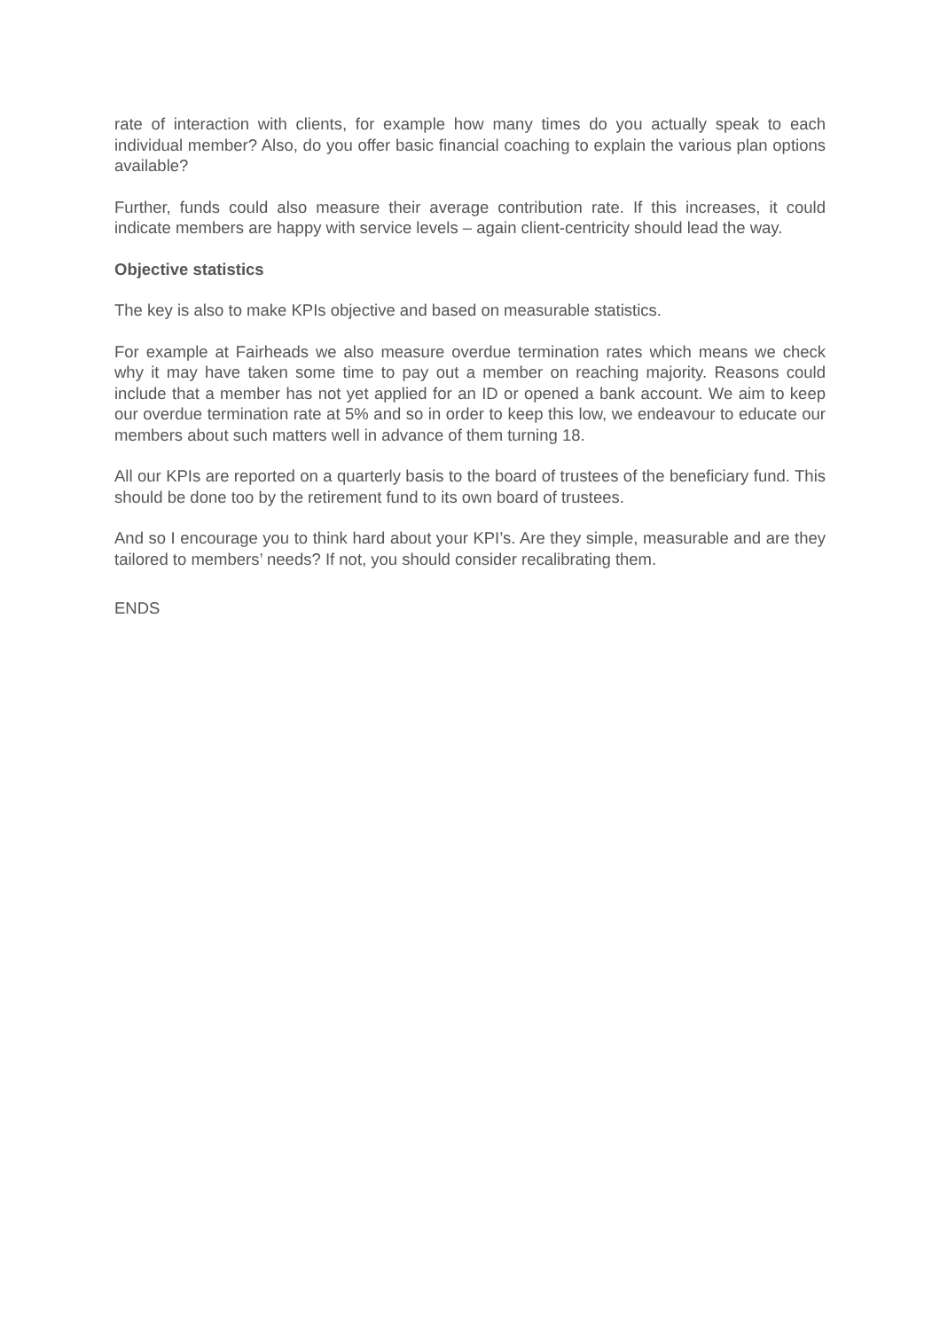rate of interaction with clients, for example how many times do you actually speak to each individual member? Also, do you offer basic financial coaching to explain the various plan options available?
Further, funds could also measure their average contribution rate. If this increases, it could indicate members are happy with service levels – again client-centricity should lead the way.
Objective statistics
The key is also to make KPIs objective and based on measurable statistics.
For example at Fairheads we also measure overdue termination rates which means we check why it may have taken some time to pay out a member on reaching majority. Reasons could include that a member has not yet applied for an ID or opened a bank account. We aim to keep our overdue termination rate at 5% and so in order to keep this low, we endeavour to educate our members about such matters well in advance of them turning 18.
All our KPIs are reported on a quarterly basis to the board of trustees of the beneficiary fund. This should be done too by the retirement fund to its own board of trustees.
And so I encourage you to think hard about your KPI’s. Are they simple, measurable and are they tailored to members’ needs? If not, you should consider recalibrating them.
ENDS